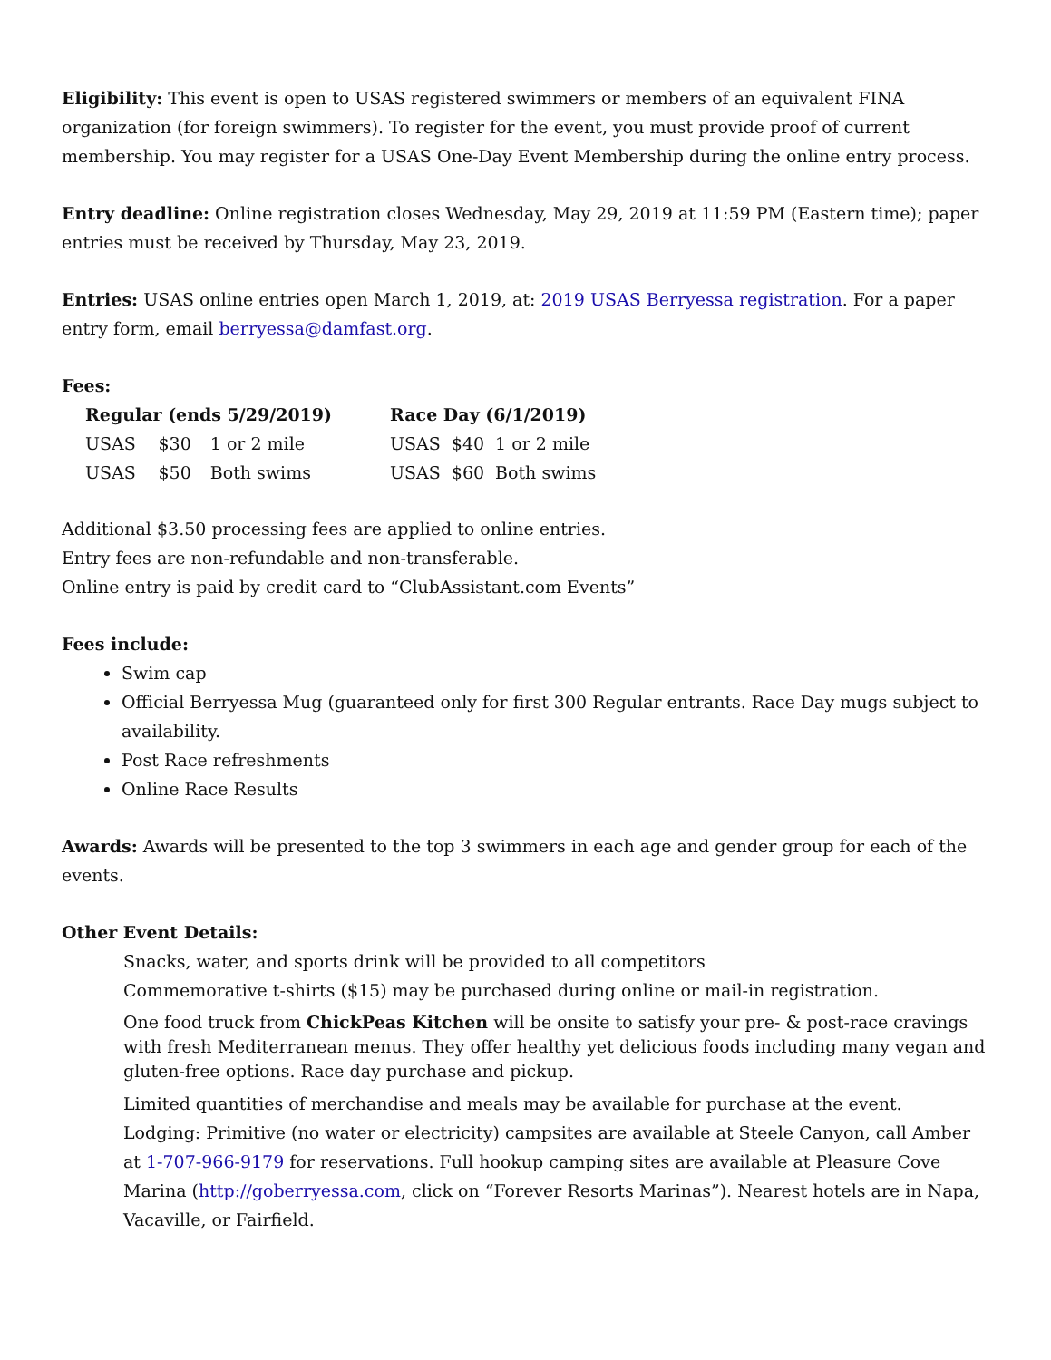Eligibility: This event is open to USAS registered swimmers or members of an equivalent FINA organization (for foreign swimmers). To register for the event, you must provide proof of current membership. You may register for a USAS One-Day Event Membership during the online entry process.
Entry deadline: Online registration closes Wednesday, May 29, 2019 at 11:59 PM (Eastern time); paper entries must be received by Thursday, May 23, 2019.
Entries: USAS online entries open March 1, 2019, at: 2019 USAS Berryessa registration. For a paper entry form, email berryessa@damfast.org.
Fees:
| Regular (ends 5/29/2019) | | | | Race Day (6/1/2019) | | |
| --- | --- | --- | --- | --- | --- | --- |
| USAS | $30 | 1 or 2 mile | | USAS | $40 | 1 or 2 mile |
| USAS | $50 | Both swims | | USAS | $60 | Both swims |
Additional $3.50 processing fees are applied to online entries.
Entry fees are non-refundable and non-transferable.
Online entry is paid by credit card to “ClubAssistant.com Events”
Fees include:
Swim cap
Official Berryessa Mug (guaranteed only for first 300 Regular entrants. Race Day mugs subject to availability.
Post Race refreshments
Online Race Results
Awards: Awards will be presented to the top 3 swimmers in each age and gender group for each of the events.
Other Event Details:
Snacks, water, and sports drink will be provided to all competitors
Commemorative t-shirts ($15) may be purchased during online or mail-in registration.
One food truck from ChickPeas Kitchen will be onsite to satisfy your pre- & post-race cravings with fresh Mediterranean menus. They offer healthy yet delicious foods including many vegan and gluten-free options. Race day purchase and pickup.
Limited quantities of merchandise and meals may be available for purchase at the event.
Lodging: Primitive (no water or electricity) campsites are available at Steele Canyon, call Amber at 1-707-966-9179 for reservations. Full hookup camping sites are available at Pleasure Cove Marina (http://goberryessa.com, click on “Forever Resorts Marinas”). Nearest hotels are in Napa, Vacaville, or Fairfield.